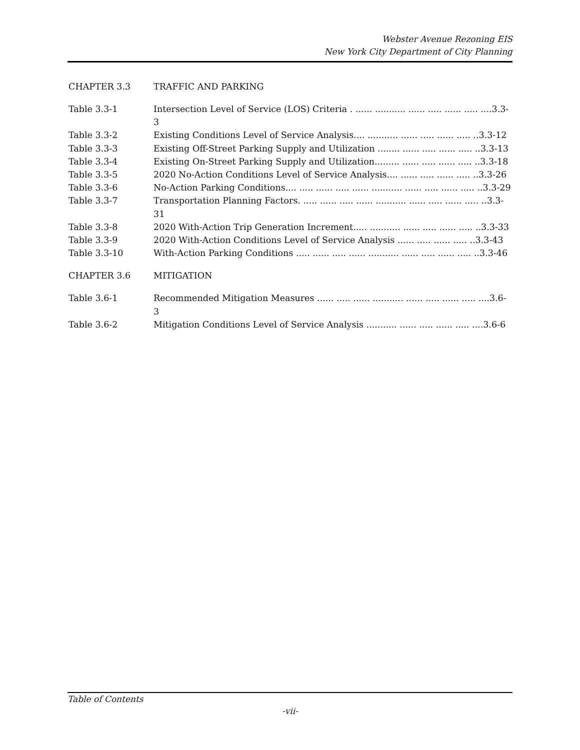Webster Avenue Rezoning EIS
New York City Department of City Planning
CHAPTER 3.3 TRAFFIC AND PARKING
Table 3.3-1 Intersection Level of Service (LOS) Criteria . ...... ........... ...... ..... ...... ..... ....3.3-3
Table 3.3-2 Existing Conditions Level of Service Analysis.... ........... ...... ..... ...... ..... ..3.3-12
Table 3.3-3 Existing Off-Street Parking Supply and Utilization ........ ...... ..... ...... ..... ..3.3-13
Table 3.3-4 Existing On-Street Parking Supply and Utilization......... ...... ..... ...... ..... ..3.3-18
Table 3.3-5 2020 No-Action Conditions Level of Service Analysis.... ...... ..... ...... ..... ..3.3-26
Table 3.3-6 No-Action Parking Conditions.... ..... ...... ..... ...... ........... ...... ..... ...... ..... ..3.3-29
Table 3.3-7 Transportation Planning Factors. ..... ...... ..... ...... ........... ...... ..... ...... ..... ..3.3-31
Table 3.3-8 2020 With-Action Trip Generation Increment..... ........... ...... ..... ...... ..... ..3.3-33
Table 3.3-9 2020 With-Action Conditions Level of Service Analysis ...... ..... ...... ..... ..3.3-43
Table 3.3-10 With-Action Parking Conditions ..... ...... ..... ...... ........... ...... ..... ...... ..... ..3.3-46
CHAPTER 3.6 MITIGATION
Table 3.6-1 Recommended Mitigation Measures ...... ..... ...... ........... ...... ..... ...... ..... ....3.6-3
Table 3.6-2 Mitigation Conditions Level of Service Analysis ........... ...... ..... ...... ..... ....3.6-6
Table of Contents
-vii-